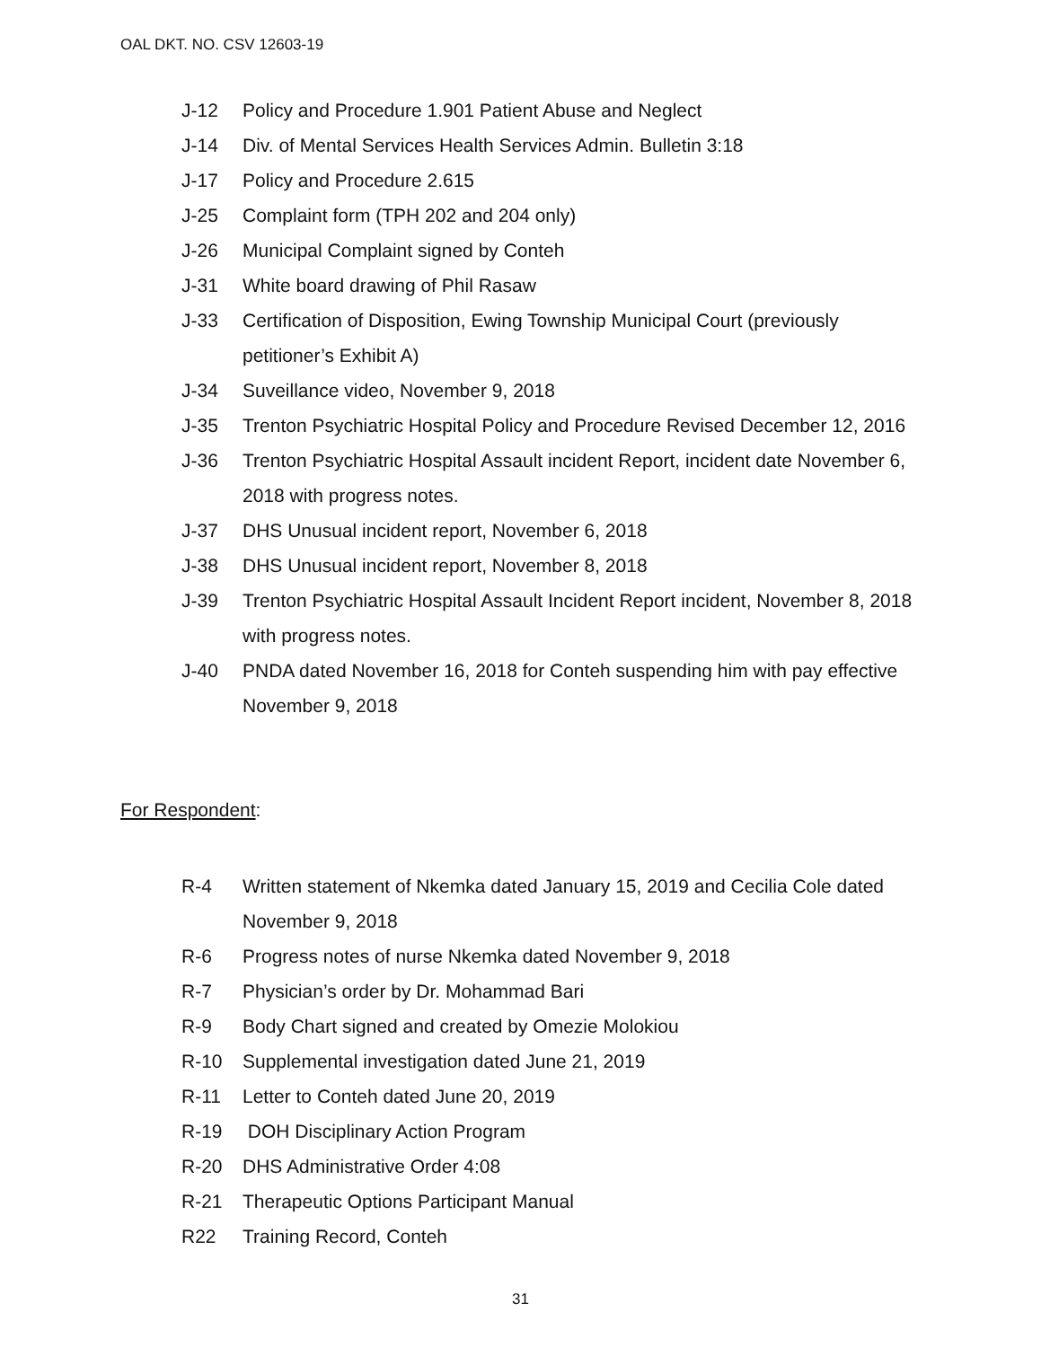OAL DKT. NO. CSV 12603-19
J-12 Policy and Procedure 1.901 Patient Abuse and Neglect
J-14 Div. of Mental Services Health Services Admin. Bulletin 3:18
J-17 Policy and Procedure 2.615
J-25 Complaint form (TPH 202 and 204 only)
J-26 Municipal Complaint signed by Conteh
J-31 White board drawing of Phil Rasaw
J-33 Certification of Disposition, Ewing Township Municipal Court (previously petitioner’s Exhibit A)
J-34 Suveillance video, November 9, 2018
J-35 Trenton Psychiatric Hospital Policy and Procedure Revised December 12, 2016
J-36 Trenton Psychiatric Hospital Assault incident Report, incident date November 6, 2018 with progress notes.
J-37 DHS Unusual incident report, November 6, 2018
J-38 DHS Unusual incident report, November 8, 2018
J-39 Trenton Psychiatric Hospital Assault Incident Report incident, November 8, 2018 with progress notes.
J-40 PNDA dated November 16, 2018 for Conteh suspending him with pay effective November 9, 2018
For Respondent:
R-4 Written statement of Nkemka dated January 15, 2019 and Cecilia Cole dated November 9, 2018
R-6 Progress notes of nurse Nkemka dated November 9, 2018
R-7 Physician’s order by Dr. Mohammad Bari
R-9 Body Chart signed and created by Omezie Molokiou
R-10 Supplemental investigation dated June 21, 2019
R-11 Letter to Conteh dated June 20, 2019
R-19 DOH Disciplinary Action Program
R-20 DHS Administrative Order 4:08
R-21 Therapeutic Options Participant Manual
R22 Training Record, Conteh
31